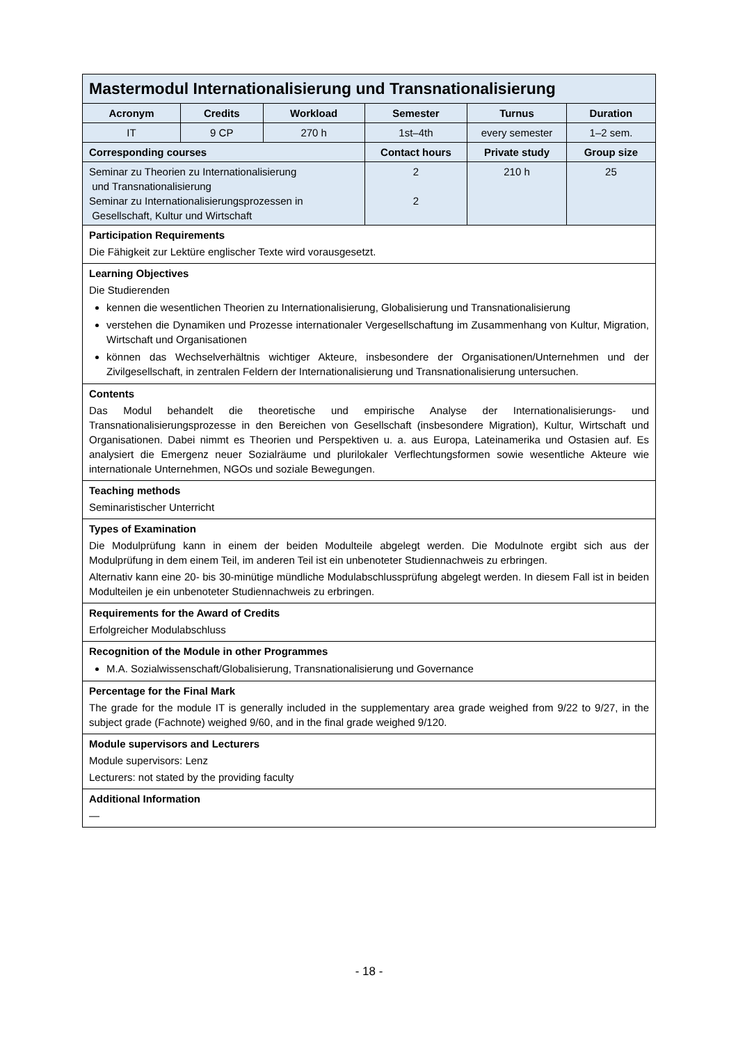| Mastermodul Internationalisierung und Transnationalisierung | | | | | |
| Acronym | Credits | Workload | Semester | Turnus | Duration |
| IT | 9 CP | 270 h | 1st–4th | every semester | 1–2 sem. |
| Corresponding courses | | | Contact hours | Private study | Group size |
| Seminar zu Theorien zu Internationalisierung und Transnationalisierung Seminar zu Internationalisierungsprozessen in Gesellschaft, Kultur und Wirtschaft | | | 2 2 | 210 h | 25 |
| Participation Requirements Die Fähigkeit zur Lektüre englischer Texte wird vorausgesetzt. | | | | | |
| Learning Objectives Die Studierenden kennen die wesentlichen Theorien zu Internationalisierung, Globalisierung und Transnationalisierung verstehen die Dynamiken und Prozesse internationaler Vergesellschaftung im Zusammenhang von Kultur, Migration, Wirtschaft und Organisationen können das Wechselverhältnis wichtiger Akteure, insbesondere der Organisationen/Unternehmen und der Zivilgesellschaft, in zentralen Feldern der Internationalisierung und Transnationalisierung untersuchen. | | | | | |
| Contents Das Modul behandelt die theoretische und empirische Analyse der Internationalisierungs- und Transnationalisierungsprozesse in den Bereichen von Gesellschaft (insbesondere Migration), Kultur, Wirtschaft und Organisationen. Dabei nimmt es Theorien und Perspektiven u. a. aus Europa, Lateinamerika und Ostasien auf. Es analysiert die Emergenz neuer Sozialräume und plurilokaler Verflechtungsformen sowie wesentliche Akteure wie internationale Unternehmen, NGOs und soziale Bewegungen. | | | | | |
| Teaching methods Seminaristischer Unterricht | | | | | |
| Types of Examination Die Modulprüfung kann in einem der beiden Modulteile abgelegt werden. Die Modulnote ergibt sich aus der Modulprüfung in dem einem Teil, im anderen Teil ist ein unbenoteter Studiennachweis zu erbringen. Alternativ kann eine 20- bis 30-minütige mündliche Modulabschlussprüfung abgelegt werden. In diesem Fall ist in beiden Modulteilen je ein unbenoteter Studiennachweis zu erbringen. | | | | | |
| Requirements for the Award of Credits Erfolgreicher Modulabschluss | | | | | |
| Recognition of the Module in other Programmes M.A. Sozialwissenschaft/Globalisierung, Transnationalisierung und Governance | | | | | |
| Percentage for the Final Mark The grade for the module IT is generally included in the supplementary area grade weighed from 9/22 to 9/27, in the subject grade (Fachnote) weighed 9/60, and in the final grade weighed 9/120. | | | | | |
| Module supervisors and Lecturers Module supervisors: Lenz Lecturers: not stated by the providing faculty | | | | | |
| Additional Information — | | | | | |
- 18 -